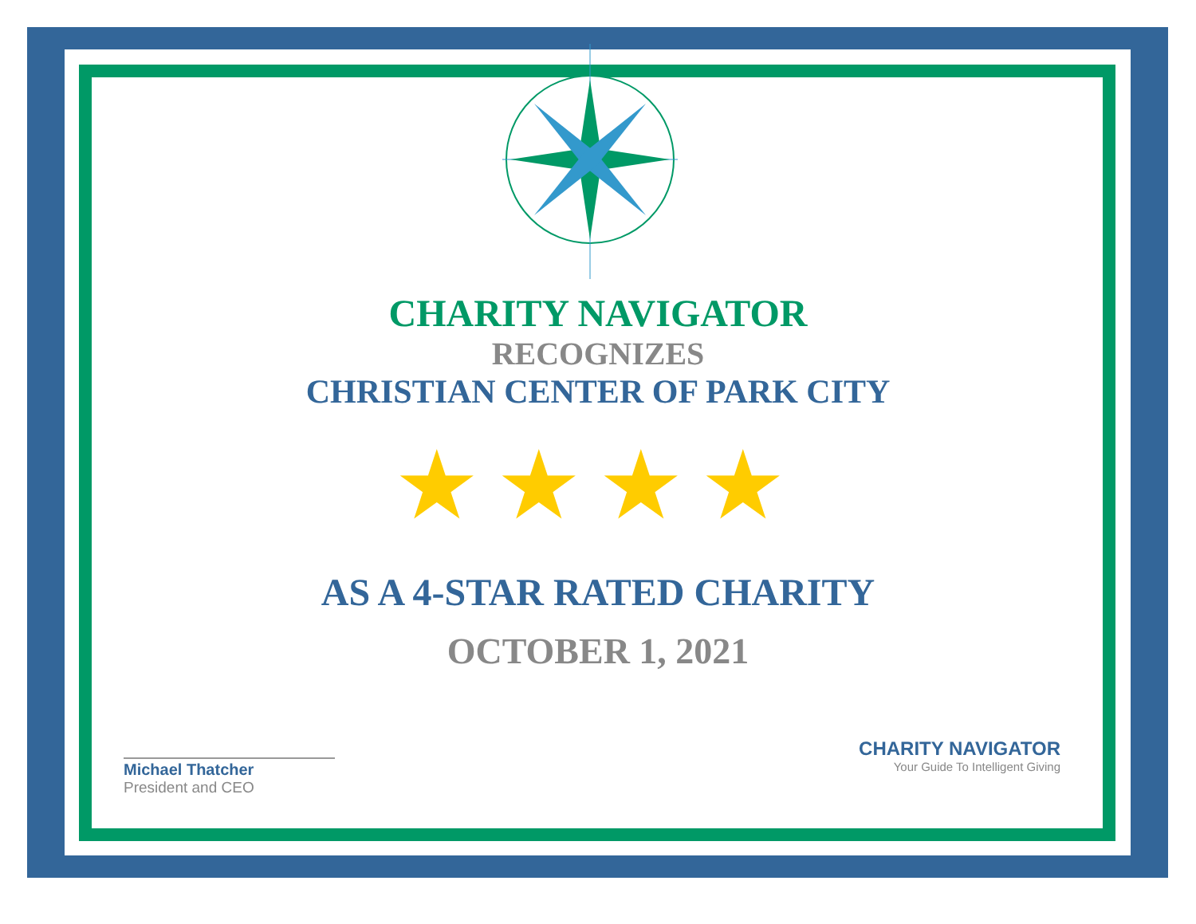CHARITY NAVIGATOR
RECOGNIZES
CHRISTIAN CENTER OF PARK CITY
★★★★
AS A 4-STAR RATED CHARITY
OCTOBER 1, 2021
Michael Thatcher
President and CEO
CHARITY NAVIGATOR
Your Guide To Intelligent Giving